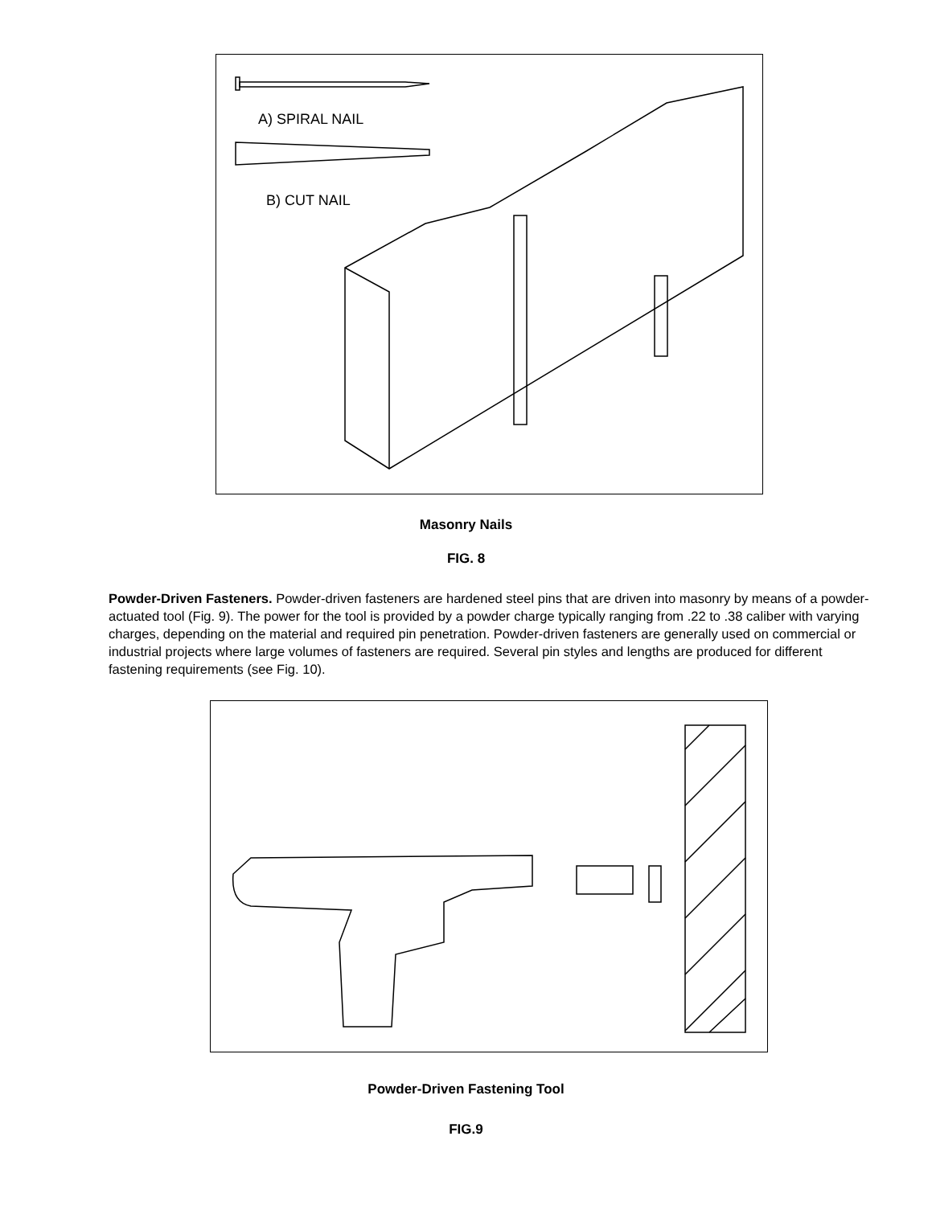A) SPIRAL NAIL
B) CUT NAIL
Masonry Nails
FIG. 8
Powder-Driven Fasteners. Powder-driven fasteners are hardened steel pins that are driven into masonry by means of a powder-actuated tool (Fig. 9). The power for the tool is provided by a powder charge typically ranging from .22 to .38 caliber with varying charges, depending on the material and required pin penetration. Powder-driven fasteners are generally used on commercial or industrial projects where large volumes of fasteners are required. Several pin styles and lengths are produced for different fastening requirements (see Fig. 10).
Powder-Driven Fastening Tool
FIG.9